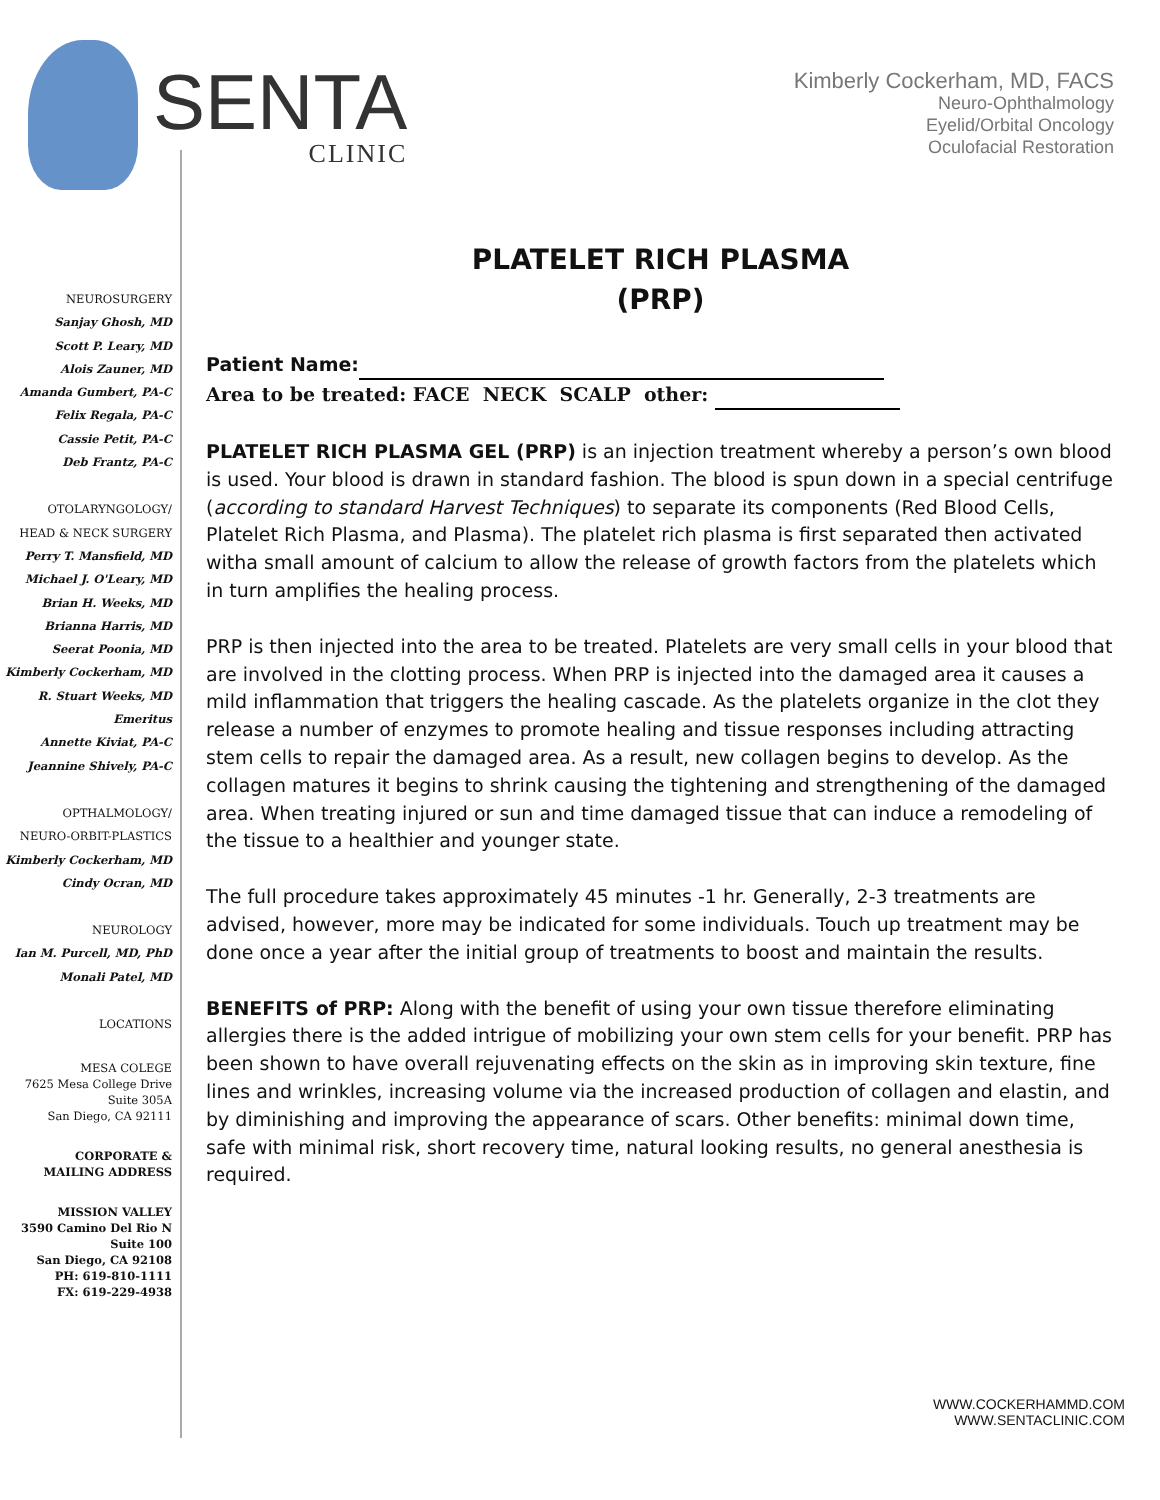SENTA
CLINIC
Kimberly Cockerham, MD, FACS
Neuro-Ophthalmology
Eyelid/Orbital Oncology
Oculofacial Restoration
NEUROSURGERY
Sanjay Ghosh, MD
Scott P. Leary, MD
Alois Zauner, MD
Amanda Gumbert, PA-C
Felix Regala, PA-C
Cassie Petit, PA-C
Deb Frantz, PA-C
OTOLARYNGOLOGY/
HEAD & NECK SURGERY
Perry T. Mansfield, MD
Michael J. O'Leary, MD
Brian H. Weeks, MD
Brianna Harris, MD
Seerat Poonia, MD
Kimberly Cockerham, MD
R. Stuart Weeks, MD
Emeritus
Annette Kiviat, PA-C
Jeannine Shively, PA-C
OPTHALMOLOGY/
NEURO-ORBIT-PLASTICS
Kimberly Cockerham, MD
Cindy Ocran, MD
NEUROLOGY
Ian M. Purcell, MD, PhD
Monali Patel, MD
LOCATIONS
MESA COLEGE
7625 Mesa College Drive
Suite 305A
San Diego, CA 92111
CORPORATE &
MAILING ADDRESS
MISSION VALLEY
3590 Camino Del Rio N
Suite 100
San Diego, CA 92108
PH: 619-810-1111
FX: 619-229-4938
PLATELET RICH PLASMA
(PRP)
Patient Name:
Area to be treated: FACE NECK SCALP other:
PLATELET RICH PLASMA GEL (PRP) is an injection treatment whereby a person’s own blood is used. Your blood is drawn in standard fashion. The blood is spun down in a special centrifuge (according to standard Harvest Techniques) to separate its components (Red Blood Cells, Platelet Rich Plasma, and Plasma). The platelet rich plasma is first separated then activated witha small amount of calcium to allow the release of growth factors from the platelets which in turn amplifies the healing process.
PRP is then injected into the area to be treated. Platelets are very small cells in your blood that are involved in the clotting process. When PRP is injected into the damaged area it causes a mild inflammation that triggers the healing cascade. As the platelets organize in the clot they release a number of enzymes to promote healing and tissue responses including attracting stem cells to repair the damaged area. As a result, new collagen begins to develop. As the collagen matures it begins to shrink causing the tightening and strengthening of the damaged area. When treating injured or sun and time damaged tissue that can induce a remodeling of the tissue to a healthier and younger state.
The full procedure takes approximately 45 minutes -1 hr. Generally, 2-3 treatments are advised, however, more may be indicated for some individuals. Touch up treatment may be done once a year after the initial group of treatments to boost and maintain the results.
BENEFITS of PRP: Along with the benefit of using your own tissue therefore eliminating allergies there is the added intrigue of mobilizing your own stem cells for your benefit. PRP has been shown to have overall rejuvenating effects on the skin as in improving skin texture, fine lines and wrinkles, increasing volume via the increased production of collagen and elastin, and by diminishing and improving the appearance of scars. Other benefits: minimal down time, safe with minimal risk, short recovery time, natural looking results, no general anesthesia is required.
WWW.COCKERHAMMD.COM
WWW.SENTACLINIC.COM